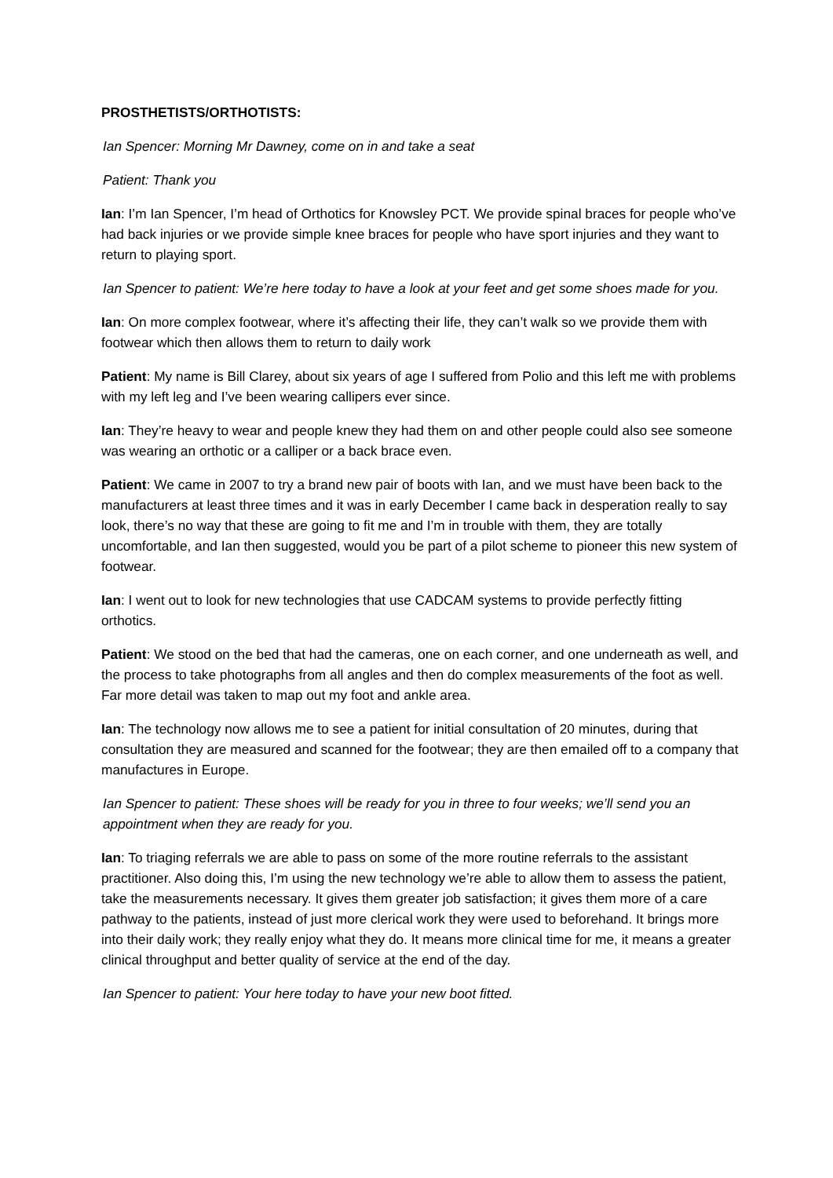PROSTHETISTS/ORTHOTISTS:
Ian Spencer: Morning Mr Dawney, come on in and take a seat
Patient: Thank you
Ian: I’m Ian Spencer, I’m head of Orthotics for Knowsley PCT. We provide spinal braces for people who’ve had back injuries or we provide simple knee braces for people who have sport injuries and they want to return to playing sport.
Ian Spencer to patient: We’re here today to have a look at your feet and get some shoes made for you.
Ian: On more complex footwear, where it’s affecting their life, they can’t walk so we provide them with footwear which then allows them to return to daily work
Patient: My name is Bill Clarey, about six years of age I suffered from Polio and this left me with problems with my left leg and I’ve been wearing callipers ever since.
Ian: They’re heavy to wear and people knew they had them on and other people could also see someone was wearing an orthotic or a calliper or a back brace even.
Patient: We came in 2007 to try a brand new pair of boots with Ian, and we must have been back to the manufacturers at least three times and it was in early December I came back in desperation really to say look, there’s no way that these are going to fit me and I’m in trouble with them, they are totally uncomfortable, and Ian then suggested, would you be part of a pilot scheme to pioneer this new system of footwear.
Ian: I went out to look for new technologies that use CADCAM systems to provide perfectly fitting orthotics.
Patient: We stood on the bed that had the cameras, one on each corner, and one underneath as well, and the process to take photographs from all angles and then do complex measurements of the foot as well. Far more detail was taken to map out my foot and ankle area.
Ian: The technology now allows me to see a patient for initial consultation of 20 minutes, during that consultation they are measured and scanned for the footwear; they are then emailed off to a company that manufactures in Europe.
Ian Spencer to patient: These shoes will be ready for you in three to four weeks; we’ll send you an appointment when they are ready for you.
Ian: To triaging referrals we are able to pass on some of the more routine referrals to the assistant practitioner. Also doing this, I’m using the new technology we’re able to allow them to assess the patient, take the measurements necessary. It gives them greater job satisfaction; it gives them more of a care pathway to the patients, instead of just more clerical work they were used to beforehand. It brings more into their daily work; they really enjoy what they do. It means more clinical time for me, it means a greater clinical throughput and better quality of service at the end of the day.
Ian Spencer to patient: Your here today to have your new boot fitted.